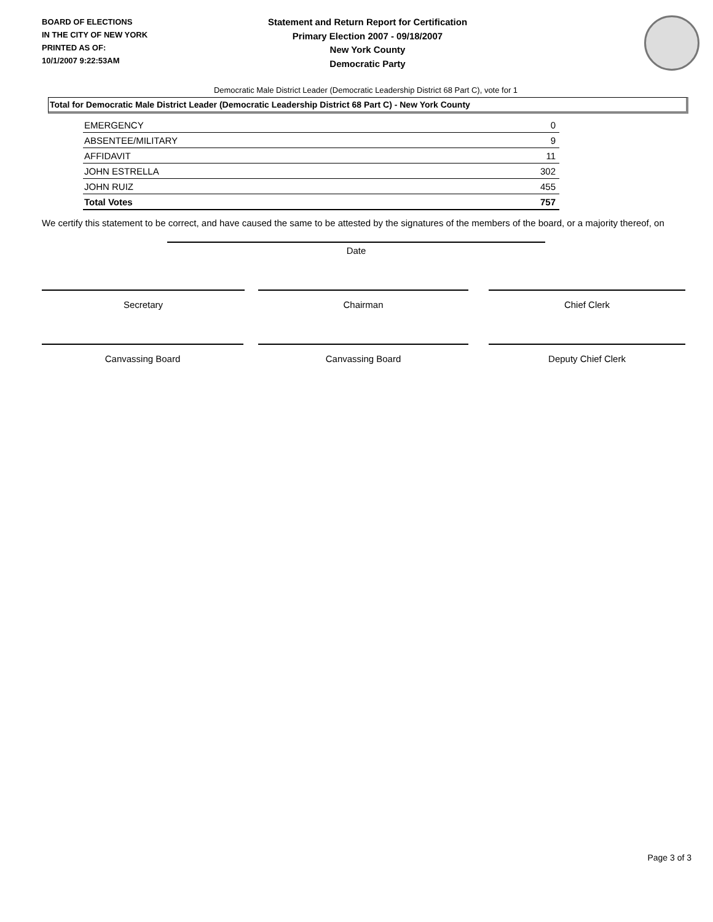BOARD OF ELECTIONS
IN THE CITY OF NEW YORK
PRINTED AS OF:
10/1/2007 9:22:53AM
Statement and Return Report for Certification
Primary Election 2007 - 09/18/2007
New York County
Democratic Party
Democratic Male District Leader (Democratic Leadership District 68 Part C), vote for 1
Total for Democratic Male District Leader (Democratic Leadership District 68 Part C) - New York County
| EMERGENCY | 0 |
| ABSENTEE/MILITARY | 9 |
| AFFIDAVIT | 11 |
| JOHN ESTRELLA | 302 |
| JOHN RUIZ | 455 |
| Total Votes | 757 |
We certify this statement to be correct, and have caused the same to be attested by the signatures of the members of the board, or a majority thereof, on
Date
Secretary Chairman Chief Clerk
Canvassing Board Canvassing Board Deputy Chief Clerk
Page 3 of 3